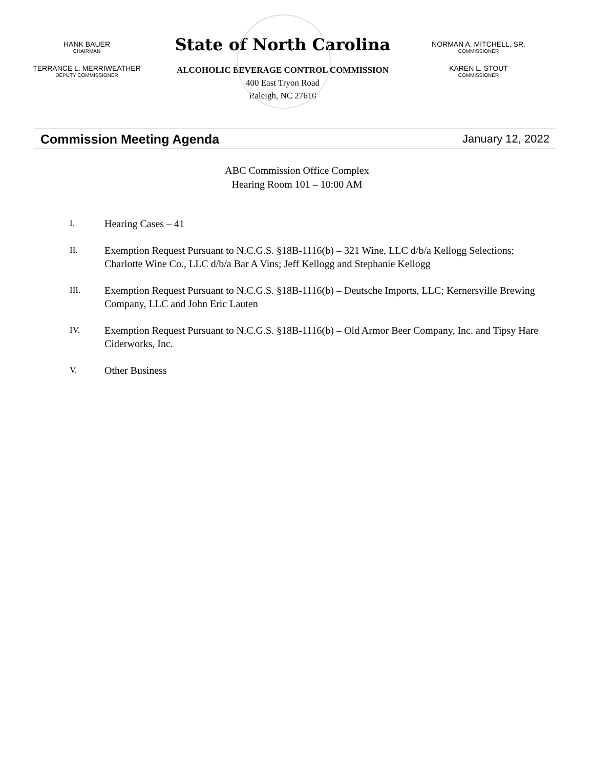HANK BAUER
CHAIRMAN
TERRANCE L. MERRIWEATHER
DEPUTY COMMISSIONER
State of North Carolina
ALCOHOLIC BEVERAGE CONTROL COMMISSION
400 East Tryon Road
Raleigh, NC 27610
NORMAN A. MITCHELL, SR.
COMMISSIONER
KAREN L. STOUT
COMMISSIONER
Commission Meeting Agenda January 12, 2022
ABC Commission Office Complex
Hearing Room 101 – 10:00 AM
I.
Hearing Cases – 41
II.
Exemption Request Pursuant to N.C.G.S. §18B-1116(b) – 321 Wine, LLC d/b/a Kellogg Selections; Charlotte Wine Co., LLC d/b/a Bar A Vins; Jeff Kellogg and Stephanie Kellogg
III.
Exemption Request Pursuant to N.C.G.S. §18B-1116(b) – Deutsche Imports, LLC; Kernersville Brewing Company, LLC and John Eric Lauten
IV.
Exemption Request Pursuant to N.C.G.S. §18B-1116(b) – Old Armor Beer Company, Inc. and Tipsy Hare Ciderworks, Inc.
V.
Other Business